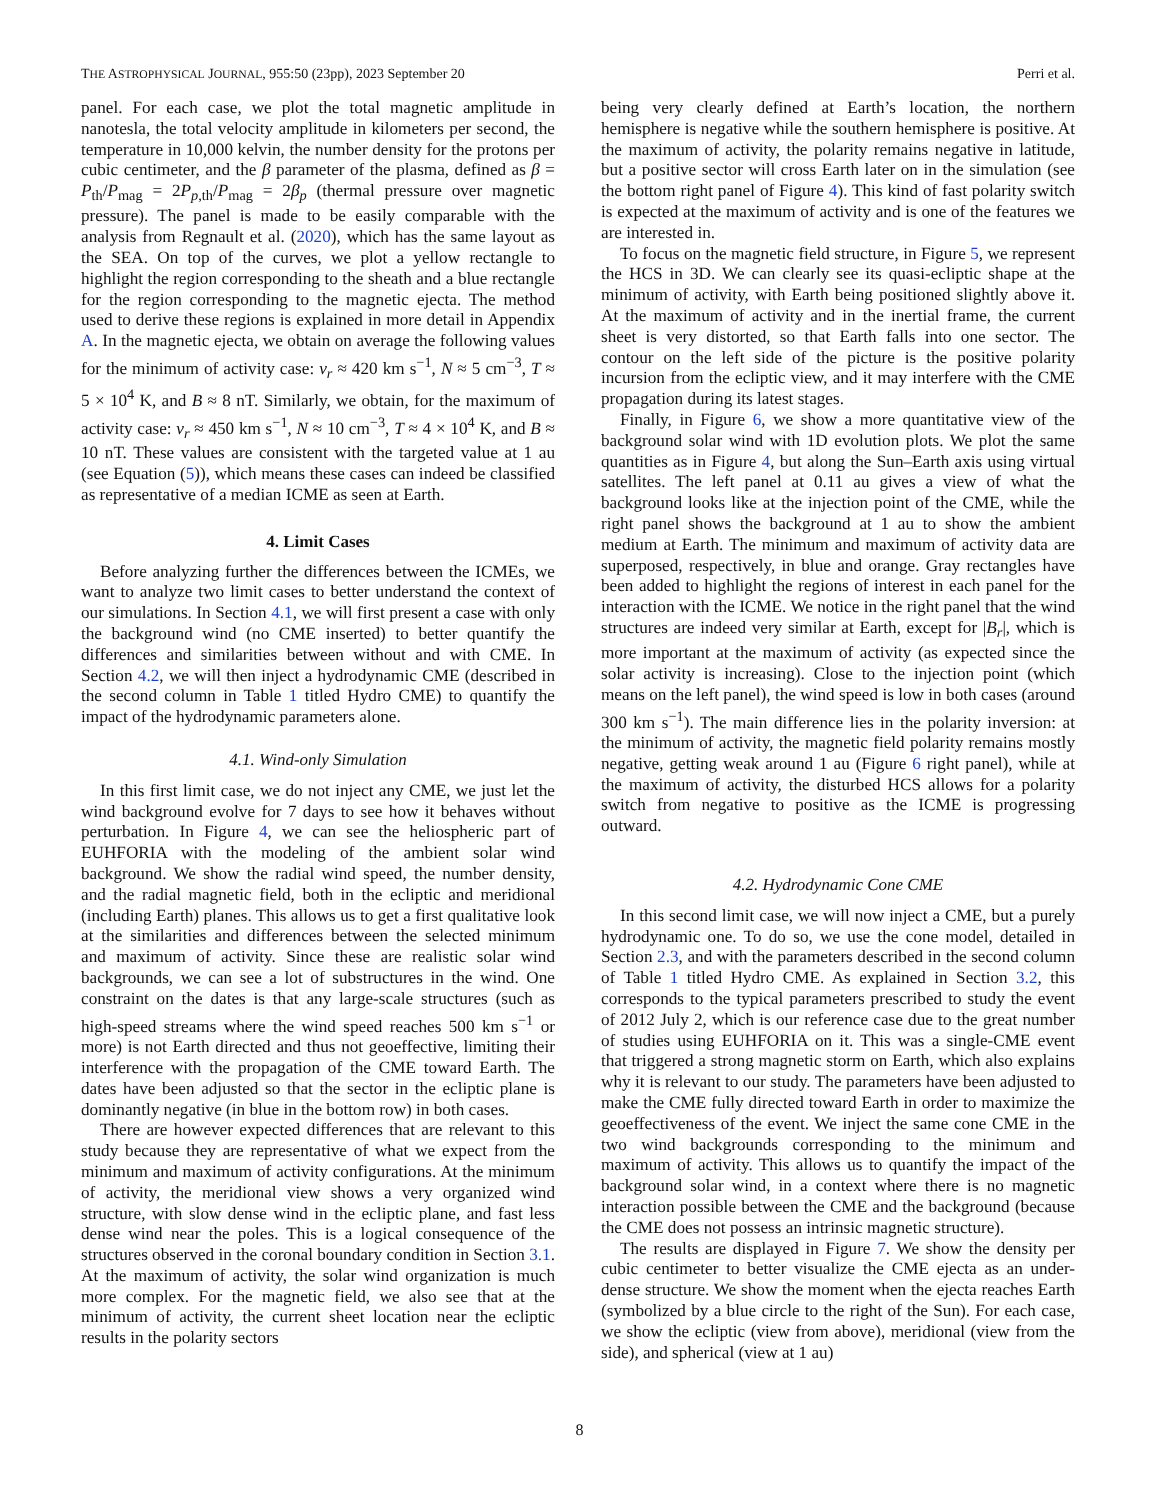THE ASTROPHYSICAL JOURNAL, 955:50 (23pp), 2023 September 20 Perri et al.
panel. For each case, we plot the total magnetic amplitude in nanotesla, the total velocity amplitude in kilometers per second, the temperature in 10,000 kelvin, the number density for the protons per cubic centimeter, and the β parameter of the plasma, defined as β = P<sub>th</sub>/P<sub>mag</sub> = 2P<sub>p,th</sub>/P<sub>mag</sub> = 2β<sub>p</sub> (thermal pressure over magnetic pressure). The panel is made to be easily comparable with the analysis from Regnault et al. (2020), which has the same layout as the SEA. On top of the curves, we plot a yellow rectangle to highlight the region corresponding to the sheath and a blue rectangle for the region corresponding to the magnetic ejecta. The method used to derive these regions is explained in more detail in Appendix A. In the magnetic ejecta, we obtain on average the following values for the minimum of activity case: v<sub>r</sub> ≈ 420 km s<sup>−1</sup>, N ≈ 5 cm<sup>−3</sup>, T ≈ 5 × 10<sup>4</sup> K, and B ≈ 8 nT. Similarly, we obtain, for the maximum of activity case: v<sub>r</sub> ≈ 450 km s<sup>−1</sup>, N ≈ 10 cm<sup>−3</sup>, T ≈ 4 × 10<sup>4</sup> K, and B ≈ 10 nT. These values are consistent with the targeted value at 1 au (see Equation (5)), which means these cases can indeed be classified as representative of a median ICME as seen at Earth.
4. Limit Cases
Before analyzing further the differences between the ICMEs, we want to analyze two limit cases to better understand the context of our simulations. In Section 4.1, we will first present a case with only the background wind (no CME inserted) to better quantify the differences and similarities between without and with CME. In Section 4.2, we will then inject a hydrodynamic CME (described in the second column in Table 1 titled Hydro CME) to quantify the impact of the hydrodynamic parameters alone.
4.1. Wind-only Simulation
In this first limit case, we do not inject any CME, we just let the wind background evolve for 7 days to see how it behaves without perturbation. In Figure 4, we can see the heliospheric part of EUHFORIA with the modeling of the ambient solar wind background. We show the radial wind speed, the number density, and the radial magnetic field, both in the ecliptic and meridional (including Earth) planes. This allows us to get a first qualitative look at the similarities and differences between the selected minimum and maximum of activity. Since these are realistic solar wind backgrounds, we can see a lot of substructures in the wind. One constraint on the dates is that any large-scale structures (such as high-speed streams where the wind speed reaches 500 km s<sup>−1</sup> or more) is not Earth directed and thus not geoeffective, limiting their interference with the propagation of the CME toward Earth. The dates have been adjusted so that the sector in the ecliptic plane is dominantly negative (in blue in the bottom row) in both cases.
There are however expected differences that are relevant to this study because they are representative of what we expect from the minimum and maximum of activity configurations. At the minimum of activity, the meridional view shows a very organized wind structure, with slow dense wind in the ecliptic plane, and fast less dense wind near the poles. This is a logical consequence of the structures observed in the coronal boundary condition in Section 3.1. At the maximum of activity, the solar wind organization is much more complex. For the magnetic field, we also see that at the minimum of activity, the current sheet location near the ecliptic results in the polarity sectors
being very clearly defined at Earth’s location, the northern hemisphere is negative while the southern hemisphere is positive. At the maximum of activity, the polarity remains negative in latitude, but a positive sector will cross Earth later on in the simulation (see the bottom right panel of Figure 4). This kind of fast polarity switch is expected at the maximum of activity and is one of the features we are interested in.
To focus on the magnetic field structure, in Figure 5, we represent the HCS in 3D. We can clearly see its quasi-ecliptic shape at the minimum of activity, with Earth being positioned slightly above it. At the maximum of activity and in the inertial frame, the current sheet is very distorted, so that Earth falls into one sector. The contour on the left side of the picture is the positive polarity incursion from the ecliptic view, and it may interfere with the CME propagation during its latest stages.
Finally, in Figure 6, we show a more quantitative view of the background solar wind with 1D evolution plots. We plot the same quantities as in Figure 4, but along the Sun–Earth axis using virtual satellites. The left panel at 0.11 au gives a view of what the background looks like at the injection point of the CME, while the right panel shows the background at 1 au to show the ambient medium at Earth. The minimum and maximum of activity data are superposed, respectively, in blue and orange. Gray rectangles have been added to highlight the regions of interest in each panel for the interaction with the ICME. We notice in the right panel that the wind structures are indeed very similar at Earth, except for |B<sub>r</sub>|, which is more important at the maximum of activity (as expected since the solar activity is increasing). Close to the injection point (which means on the left panel), the wind speed is low in both cases (around 300 km s<sup>−1</sup>). The main difference lies in the polarity inversion: at the minimum of activity, the magnetic field polarity remains mostly negative, getting weak around 1 au (Figure 6 right panel), while at the maximum of activity, the disturbed HCS allows for a polarity switch from negative to positive as the ICME is progressing outward.
4.2. Hydrodynamic Cone CME
In this second limit case, we will now inject a CME, but a purely hydrodynamic one. To do so, we use the cone model, detailed in Section 2.3, and with the parameters described in the second column of Table 1 titled Hydro CME. As explained in Section 3.2, this corresponds to the typical parameters prescribed to study the event of 2012 July 2, which is our reference case due to the great number of studies using EUHFORIA on it. This was a single-CME event that triggered a strong magnetic storm on Earth, which also explains why it is relevant to our study. The parameters have been adjusted to make the CME fully directed toward Earth in order to maximize the geoeffectiveness of the event. We inject the same cone CME in the two wind backgrounds corresponding to the minimum and maximum of activity. This allows us to quantify the impact of the background solar wind, in a context where there is no magnetic interaction possible between the CME and the background (because the CME does not possess an intrinsic magnetic structure).
The results are displayed in Figure 7. We show the density per cubic centimeter to better visualize the CME ejecta as an under-dense structure. We show the moment when the ejecta reaches Earth (symbolized by a blue circle to the right of the Sun). For each case, we show the ecliptic (view from above), meridional (view from the side), and spherical (view at 1 au)
8